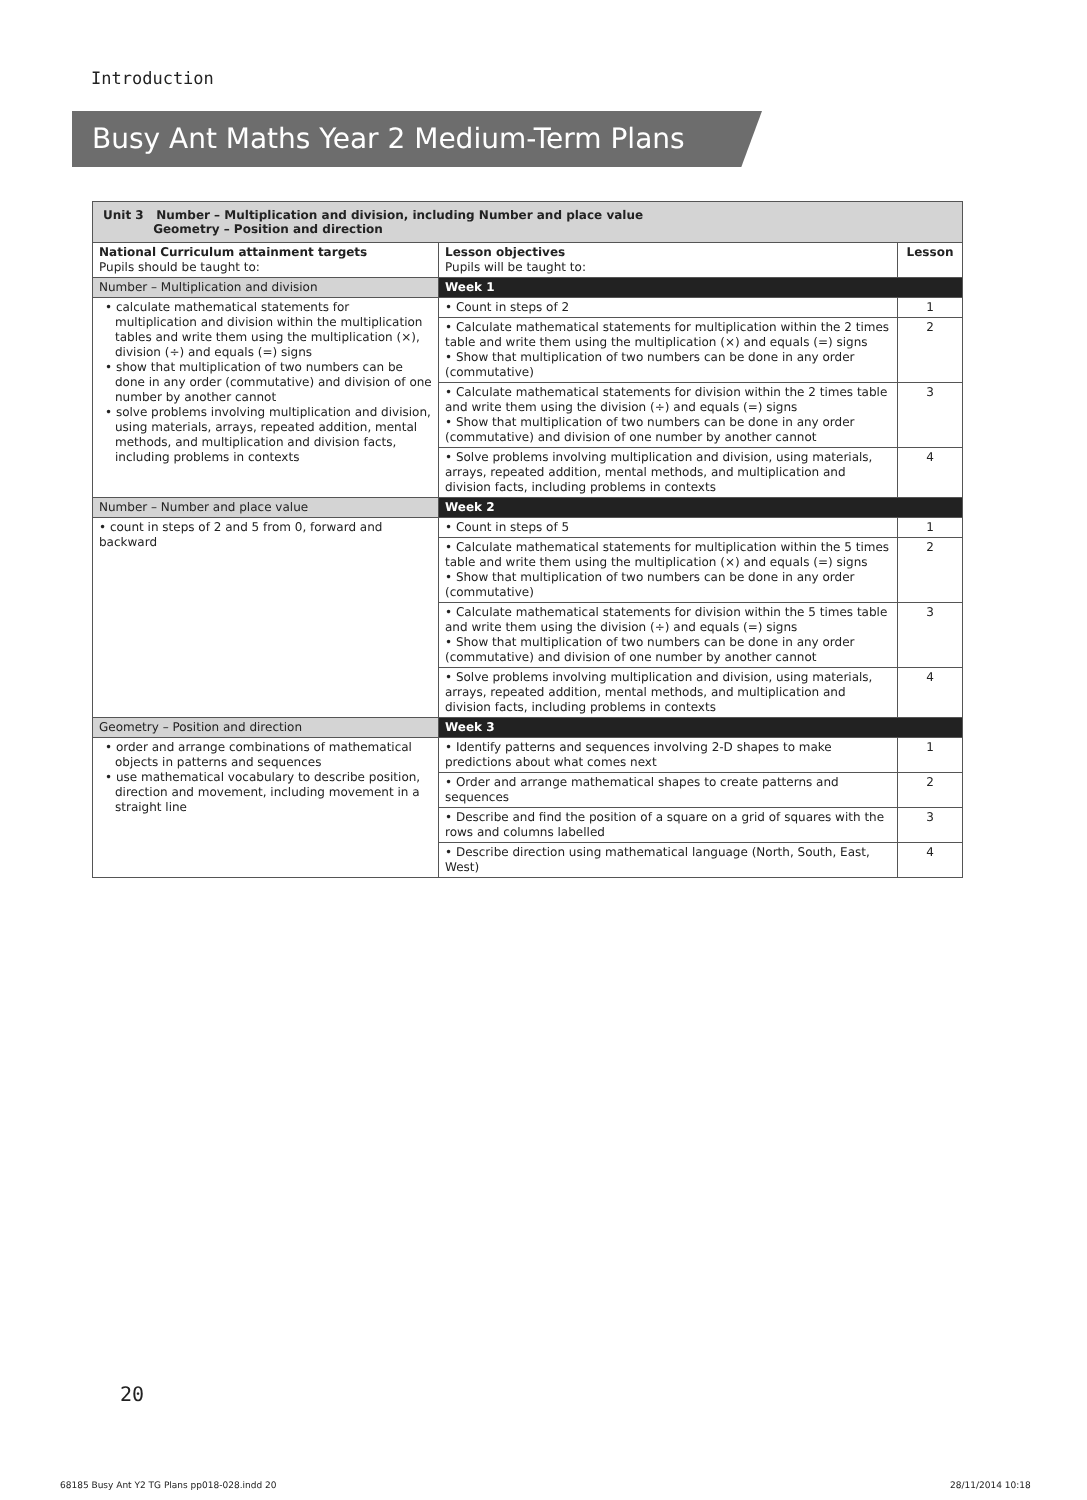Introduction
Busy Ant Maths Year 2 Medium-Term Plans
Unit 3 Number – Multiplication and division, including Number and place value
Geometry – Position and direction
| National Curriculum attainment targets Pupils should be taught to: | Lesson objectives Pupils will be taught to: | Lesson |
| --- | --- | --- |
| Number – Multiplication and division | Week 1 | |
| • calculate mathematical statements for multiplication and division within the multiplication tables and write them using the multiplication (×), division (÷) and equals (=) signs • show that multiplication of two numbers can be done in any order (commutative) and division of one number by another cannot • solve problems involving multiplication and division, using materials, arrays, repeated addition, mental methods, and multiplication and division facts, including problems in contexts | • Count in steps of 2 | 1 |
| | • Calculate mathematical statements for multiplication within the 2 times table and write them using the multiplication (×) and equals (=) signs • Show that multiplication of two numbers can be done in any order (commutative) | 2 |
| | • Calculate mathematical statements for division within the 2 times table and write them using the division (÷) and equals (=) signs • Show that multiplication of two numbers can be done in any order (commutative) and division of one number by another cannot | 3 |
| | • Solve problems involving multiplication and division, using materials, arrays, repeated addition, mental methods, and multiplication and division facts, including problems in contexts | 4 |
| Number – Number and place value | Week 2 | |
| • count in steps of 2 and 5 from 0, forward and backward | • Count in steps of 5 | 1 |
| | • Calculate mathematical statements for multiplication within the 5 times table and write them using the multiplication (×) and equals (=) signs • Show that multiplication of two numbers can be done in any order (commutative) | 2 |
| | • Calculate mathematical statements for division within the 5 times table and write them using the division (÷) and equals (=) signs • Show that multiplication of two numbers can be done in any order (commutative) and division of one number by another cannot | 3 |
| | • Solve problems involving multiplication and division, using materials, arrays, repeated addition, mental methods, and multiplication and division facts, including problems in contexts | 4 |
| Geometry – Position and direction | Week 3 | |
| • order and arrange combinations of mathematical objects in patterns and sequences • use mathematical vocabulary to describe position, direction and movement, including movement in a straight line | • Identify patterns and sequences involving 2-D shapes to make predictions about what comes next | 1 |
| | • Order and arrange mathematical shapes to create patterns and sequences | 2 |
| | • Describe and find the position of a square on a grid of squares with the rows and columns labelled | 3 |
| | • Describe direction using mathematical language (North, South, East, West) | 4 |
20
68185 Busy Ant Y2 TG Plans pp018-028.indd 20
28/11/2014 10:18